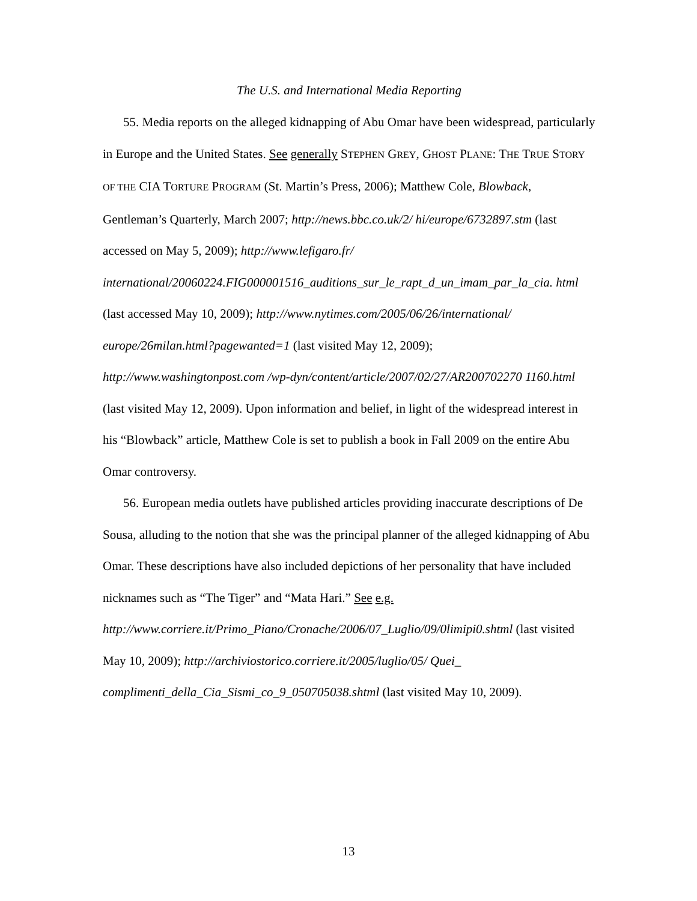The U.S. and International Media Reporting
55. Media reports on the alleged kidnapping of Abu Omar have been widespread, particularly in Europe and the United States. See generally STEPHEN GREY, GHOST PLANE: THE TRUE STORY OF THE CIA TORTURE PROGRAM (St. Martin’s Press, 2006); Matthew Cole, Blowback, Gentleman’s Quarterly, March 2007; http://news.bbc.co.uk/2/ hi/europe/6732897.stm (last accessed on May 5, 2009); http://www.lefigaro.fr/ international/20060224.FIG000001516_auditions_sur_le_rapt_d_un_imam_par_la_cia. html (last accessed May 10, 2009); http://www.nytimes.com/2005/06/26/international/ europe/26milan.html?pagewanted=1 (last visited May 12, 2009); http://www.washingtonpost.com /wp-dyn/content/article/2007/02/27/AR200702270 1160.html (last visited May 12, 2009). Upon information and belief, in light of the widespread interest in his “Blowback” article, Matthew Cole is set to publish a book in Fall 2009 on the entire Abu Omar controversy.
56. European media outlets have published articles providing inaccurate descriptions of De Sousa, alluding to the notion that she was the principal planner of the alleged kidnapping of Abu Omar. These descriptions have also included depictions of her personality that have included nicknames such as “The Tiger” and “Mata Hari.” See e.g. http://www.corriere.it/Primo_Piano/Cronache/2006/07_Luglio/09/0limipi0.shtml (last visited May 10, 2009); http://archiviostorico.corriere.it/2005/luglio/05/ Quei_ complimenti_della_Cia_Sismi_co_9_050705038.shtml (last visited May 10, 2009).
13